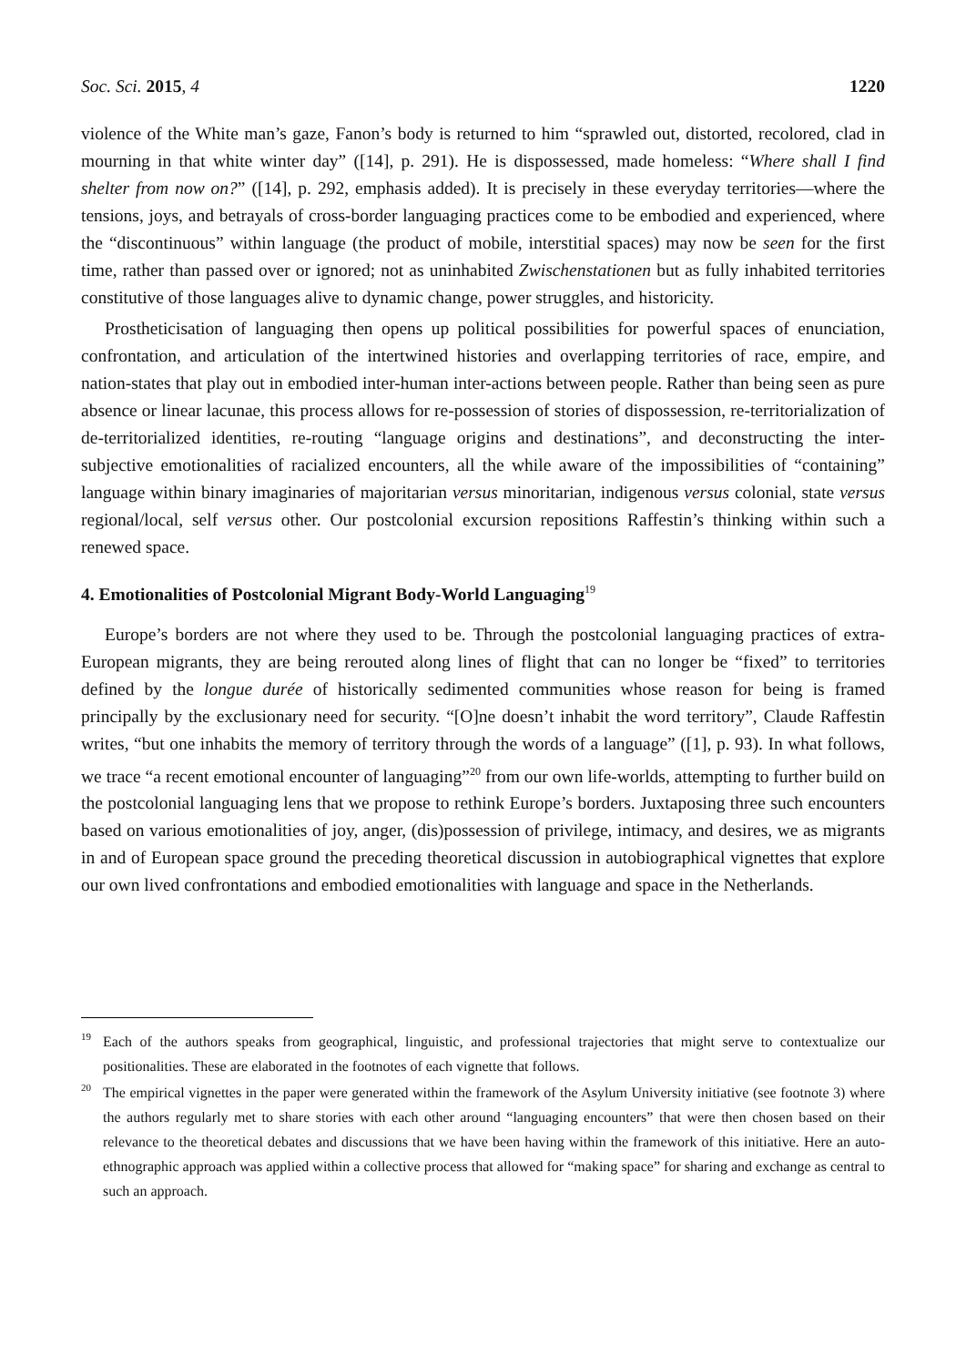Soc. Sci. 2015, 4 1220
violence of the White man’s gaze, Fanon’s body is returned to him “sprawled out, distorted, recolored, clad in mourning in that white winter day” ([14], p. 291). He is dispossessed, made homeless: “Where shall I find shelter from now on?” ([14], p. 292, emphasis added). It is precisely in these everyday territories—where the tensions, joys, and betrayals of cross-border languaging practices come to be embodied and experienced, where the “discontinuous” within language (the product of mobile, interstitial spaces) may now be seen for the first time, rather than passed over or ignored; not as uninhabited Zwischenstationen but as fully inhabited territories constitutive of those languages alive to dynamic change, power struggles, and historicity.
Prostheticisation of languaging then opens up political possibilities for powerful spaces of enunciation, confrontation, and articulation of the intertwined histories and overlapping territories of race, empire, and nation-states that play out in embodied inter-human inter-actions between people. Rather than being seen as pure absence or linear lacunae, this process allows for re-possession of stories of dispossession, re-territorialization of de-territorialized identities, re-routing “language origins and destinations”, and deconstructing the inter-subjective emotionalities of racialized encounters, all the while aware of the impossibilities of “containing” language within binary imaginaries of majoritarian versus minoritarian, indigenous versus colonial, state versus regional/local, self versus other. Our postcolonial excursion repositions Raffestin’s thinking within such a renewed space.
4. Emotionalities of Postcolonial Migrant Body-World Languaging<sup>19</sup>
Europe’s borders are not where they used to be. Through the postcolonial languaging practices of extra-European migrants, they are being rerouted along lines of flight that can no longer be “fixed” to territories defined by the longue durée of historically sedimented communities whose reason for being is framed principally by the exclusionary need for security. “[O]ne doesn’t inhabit the word territory”, Claude Raffestin writes, “but one inhabits the memory of territory through the words of a language” ([1], p. 93). In what follows, we trace “a recent emotional encounter of languaging”<sup>20</sup> from our own life-worlds, attempting to further build on the postcolonial languaging lens that we propose to rethink Europe’s borders. Juxtaposing three such encounters based on various emotionalities of joy, anger, (dis)possession of privilege, intimacy, and desires, we as migrants in and of European space ground the preceding theoretical discussion in autobiographical vignettes that explore our own lived confrontations and embodied emotionalities with language and space in the Netherlands.
<sup>19</sup> Each of the authors speaks from geographical, linguistic, and professional trajectories that might serve to contextualize our positionalities. These are elaborated in the footnotes of each vignette that follows.
<sup>20</sup> The empirical vignettes in the paper were generated within the framework of the Asylum University initiative (see footnote 3) where the authors regularly met to share stories with each other around “languaging encounters” that were then chosen based on their relevance to the theoretical debates and discussions that we have been having within the framework of this initiative. Here an auto-ethnographic approach was applied within a collective process that allowed for “making space” for sharing and exchange as central to such an approach.